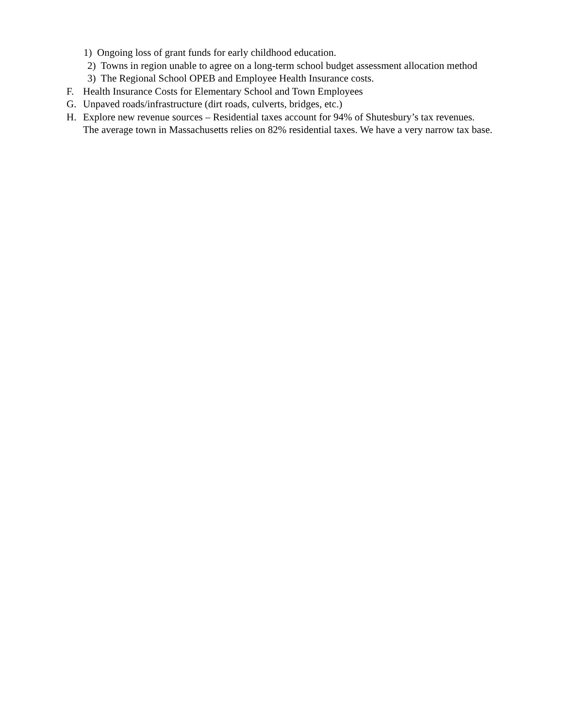1) Ongoing loss of grant funds for early childhood education.
2) Towns in region unable to agree on a long-term school budget assessment allocation method
3) The Regional School OPEB and Employee Health Insurance costs.
F. Health Insurance Costs for Elementary School and Town Employees
G. Unpaved roads/infrastructure (dirt roads, culverts, bridges, etc.)
H. Explore new revenue sources – Residential taxes account for 94% of Shutesbury’s tax revenues.
The average town in Massachusetts relies on 82% residential taxes. We have a very narrow tax base.